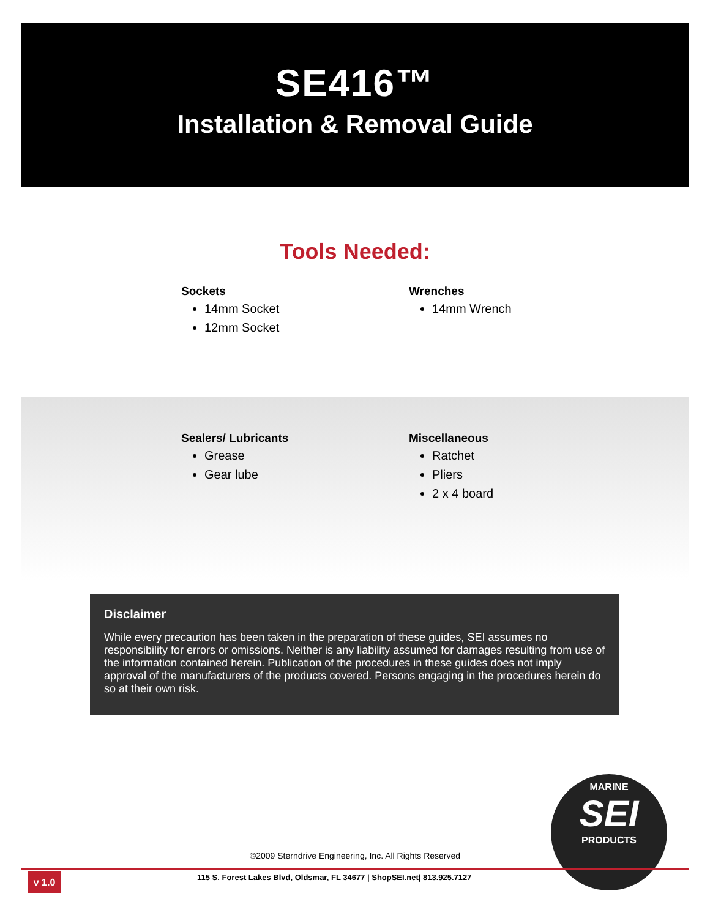SE416™
Installation & Removal Guide
Tools Needed:
Sockets
14mm Socket
12mm Socket
Wrenches
14mm Wrench
Sealers/ Lubricants
Grease
Gear lube
Miscellaneous
Ratchet
Pliers
2 x 4 board
Disclaimer
While every precaution has been taken in the preparation of these guides, SEI assumes no responsibility for errors or omissions. Neither is any liability assumed for damages resulting from use of the information contained herein. Publication of the procedures in these guides does not imply approval of the manufacturers of the products covered. Persons engaging in the procedures herein do so at their own risk.
MARINE
SEI
PRODUCTS
©2009 Sterndrive Engineering, Inc. All Rights Reserved
v 1.0
115 S. Forest Lakes Blvd, Oldsmar, FL 34677 | ShopSEI.net| 813.925.7127